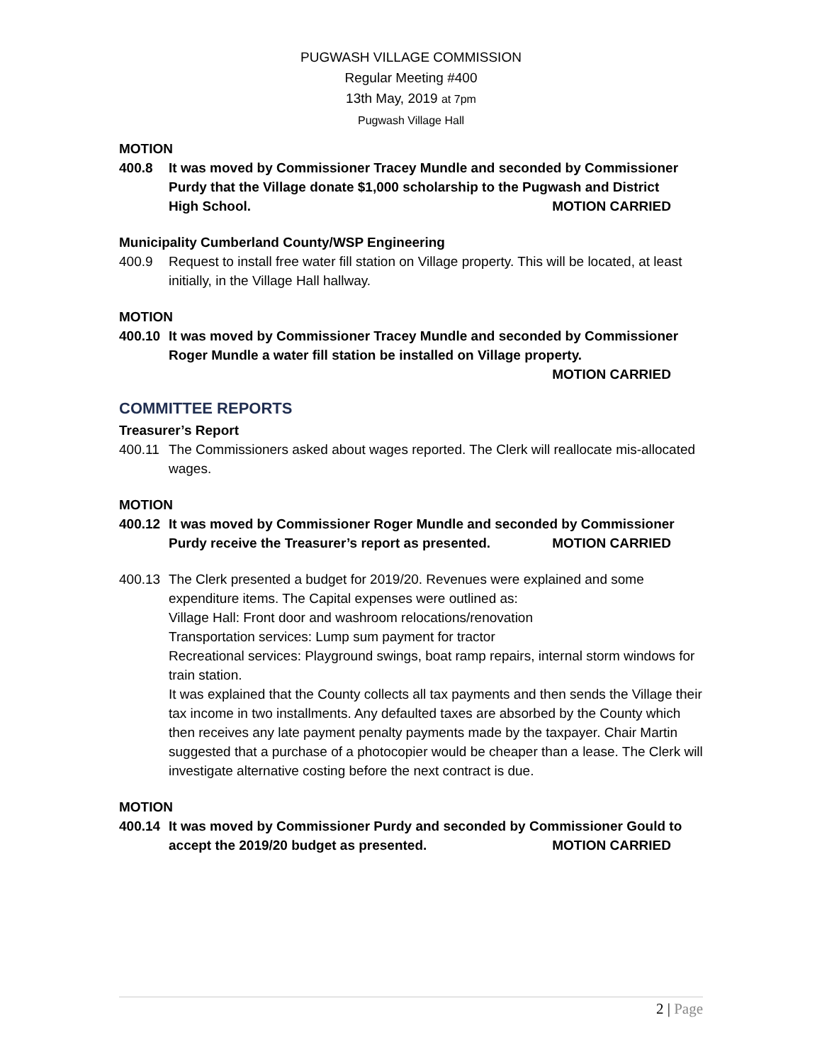PUGWASH VILLAGE COMMISSION
Regular Meeting #400
13th May, 2019 at 7pm
Pugwash Village Hall
MOTION
400.8 It was moved by Commissioner Tracey Mundle and seconded by Commissioner Purdy that the Village donate $1,000 scholarship to the Pugwash and District
High School. MOTION CARRIED
Municipality Cumberland County/WSP Engineering
400.9 Request to install free water fill station on Village property. This will be located, at least initially, in the Village Hall hallway.
MOTION
400.10 It was moved by Commissioner Tracey Mundle and seconded by Commissioner Roger Mundle a water fill station be installed on Village property.
MOTION CARRIED
COMMITTEE REPORTS
Treasurer’s Report
400.11 The Commissioners asked about wages reported. The Clerk will reallocate mis-allocated wages.
MOTION
400.12 It was moved by Commissioner Roger Mundle and seconded by Commissioner
Purdy receive the Treasurer’s report as presented.
MOTION CARRIED
400.13 The Clerk presented a budget for 2019/20. Revenues were explained and some expenditure items. The Capital expenses were outlined as:
Village Hall: Front door and washroom relocations/renovation
Transportation services: Lump sum payment for tractor
Recreational services: Playground swings, boat ramp repairs, internal storm windows for train station.
It was explained that the County collects all tax payments and then sends the Village their tax income in two installments. Any defaulted taxes are absorbed by the County which then receives any late payment penalty payments made by the taxpayer. Chair Martin suggested that a purchase of a photocopier would be cheaper than a lease. The Clerk will investigate alternative costing before the next contract is due.
MOTION
400.14 It was moved by Commissioner Purdy and seconded by Commissioner Gould to
accept the 2019/20 budget as presented.
MOTION CARRIED
2 | Page